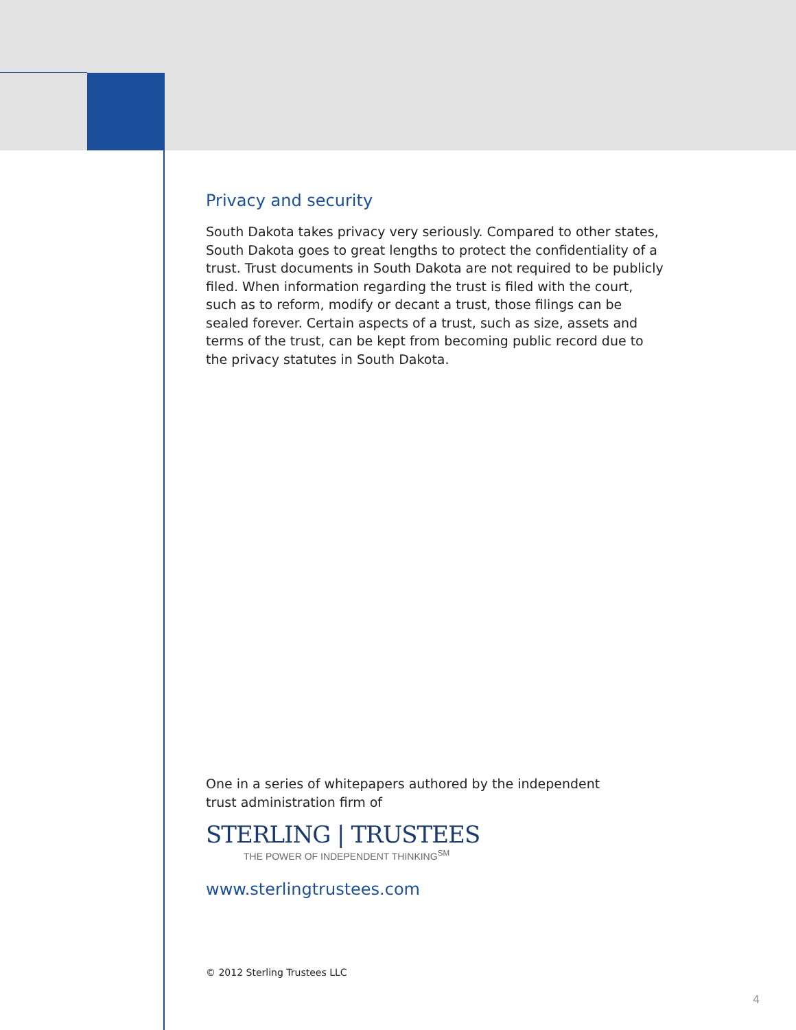Privacy and security
South Dakota takes privacy very seriously. Compared to other states, South Dakota goes to great lengths to protect the confidentiality of a trust. Trust documents in South Dakota are not required to be publicly filed. When information regarding the trust is filed with the court, such as to reform, modify or decant a trust, those filings can be sealed forever. Certain aspects of a trust, such as size, assets and terms of the trust, can be kept from becoming public record due to the privacy statutes in South Dakota.
One in a series of whitepapers authored by the independent trust administration firm of
STERLING | TRUSTEES
THE POWER OF INDEPENDENT THINKING<sup>SM</sup>
www.sterlingtrustees.com
© 2012 Sterling Trustees LLC
4